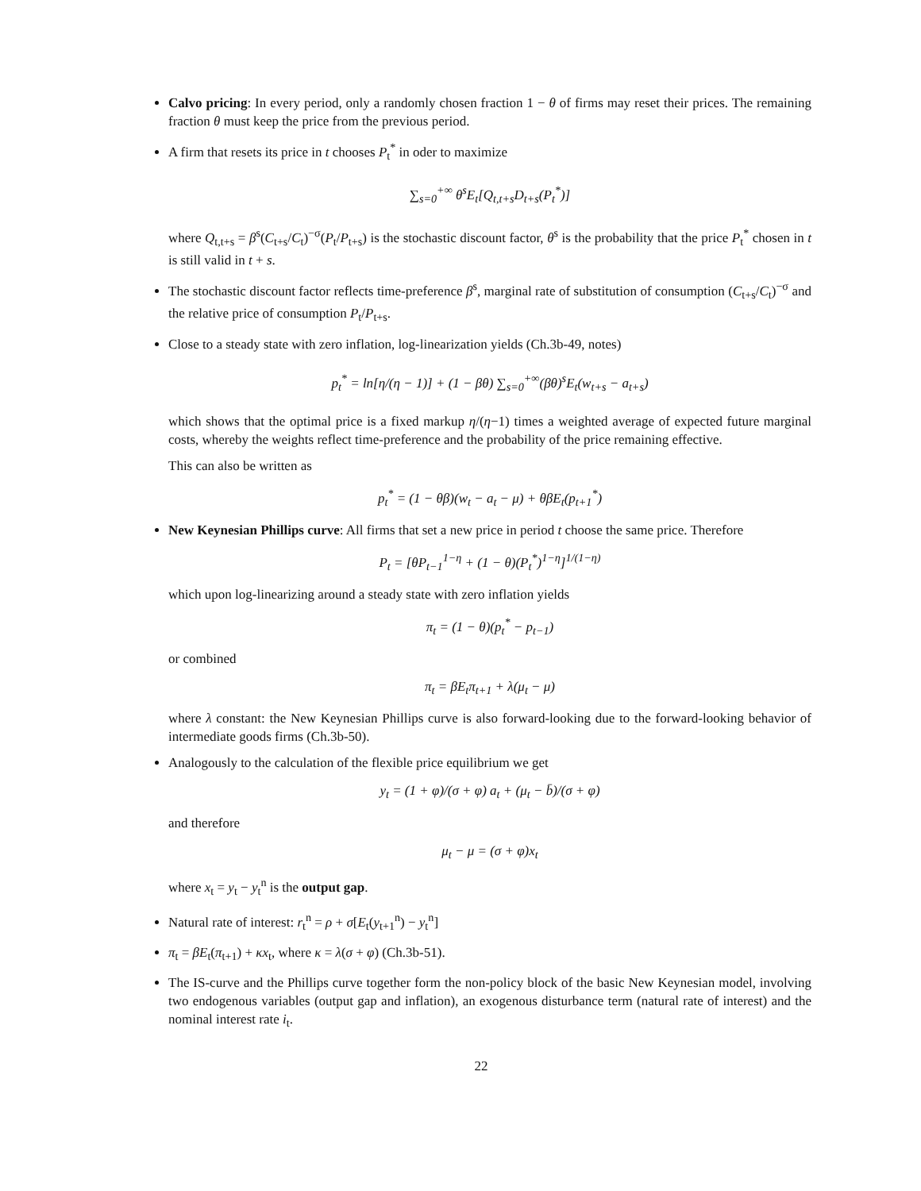Calvo pricing: In every period, only a randomly chosen fraction 1 − θ of firms may reset their prices. The remaining fraction θ must keep the price from the previous period.
A firm that resets its price in t chooses P<sub>t</sub><sup>*</sup> in oder to maximize
∑<sub>s=0</sub><sup>+∞</sup> θ<sup>s</sup>E<sub>t</sub>[Q<sub>t,t+s</sub>D<sub>t+s</sub>(P<sub>t</sub><sup>*</sup>)]
where Q<sub>t,t+s</sub> = β<sup>s</sup>(C<sub>t+s</sub>/C<sub>t</sub>)<sup>−σ</sup>(P<sub>t</sub>/P<sub>t+s</sub>) is the stochastic discount factor, θ<sup>s</sup> is the probability that the price P<sub>t</sub><sup>*</sup> chosen in t is still valid in t + s.
The stochastic discount factor reflects time-preference β<sup>s</sup>, marginal rate of substitution of consumption (C<sub>t+s</sub>/C<sub>t</sub>)<sup>−σ</sup> and the relative price of consumption P<sub>t</sub>/P<sub>t+s</sub>.
Close to a steady state with zero inflation, log-linearization yields (Ch.3b-49, notes)
p<sub>t</sub><sup>*</sup> = ln[η/(η − 1)] + (1 − βθ) ∑<sub>s=0</sub><sup>+∞</sup>(βθ)<sup>s</sup>E<sub>t</sub>(w<sub>t+s</sub> − a<sub>t+s</sub>)
which shows that the optimal price is a fixed markup η/(η−1) times a weighted average of expected future marginal costs, whereby the weights reflect time-preference and the probability of the price remaining effective.
This can also be written as
p<sub>t</sub><sup>*</sup> = (1 − θβ)(w<sub>t</sub> − a<sub>t</sub> − μ) + θβE<sub>t</sub>(p<sub>t+1</sub><sup>*</sup>)
New Keynesian Phillips curve: All firms that set a new price in period t choose the same price. Therefore
P<sub>t</sub> = [θP<sub>t−1</sub><sup>1−η</sup> + (1 − θ)(P<sub>t</sub><sup>*</sup>)<sup>1−η</sup>]<sup>1/(1−η)</sup>
which upon log-linearizing around a steady state with zero inflation yields
π<sub>t</sub> = (1 − θ)(p<sub>t</sub><sup>*</sup> − p<sub>t−1</sub>)
or combined
π<sub>t</sub> = βE<sub>t</sub>π<sub>t+1</sub> + λ(μ<sub>t</sub> − μ)
where λ constant: the New Keynesian Phillips curve is also forward-looking due to the forward-looking behavior of intermediate goods firms (Ch.3b-50).
Analogously to the calculation of the flexible price equilibrium we get
y<sub>t</sub> = (1 + φ)/(σ + φ) a<sub>t</sub> + (μ<sub>t</sub> − b̄)/(σ + φ)
and therefore
μ<sub>t</sub> − μ = (σ + φ)x<sub>t</sub>
where x<sub>t</sub> = y<sub>t</sub> − y<sub>t</sub><sup>n</sup> is the output gap.
Natural rate of interest: r<sub>t</sub><sup>n</sup> = ρ + σ[E<sub>t</sub>(y<sub>t+1</sub><sup>n</sup>) − y<sub>t</sub><sup>n</sup>]
π<sub>t</sub> = βE<sub>t</sub>(π<sub>t+1</sub>) + κx<sub>t</sub>, where κ = λ(σ + φ) (Ch.3b-51).
The IS-curve and the Phillips curve together form the non-policy block of the basic New Keynesian model, involving two endogenous variables (output gap and inflation), an exogenous disturbance term (natural rate of interest) and the nominal interest rate i<sub>t</sub>.
22